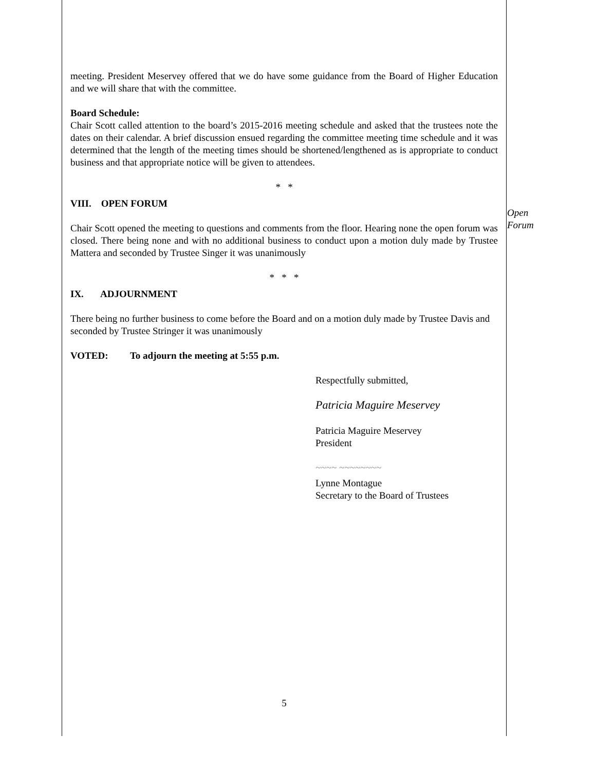meeting. President Meservey offered that we do have some guidance from the Board of Higher Education and we will share that with the committee.
Board Schedule:
Chair Scott called attention to the board’s 2015-2016 meeting schedule and asked that the trustees note the dates on their calendar. A brief discussion ensued regarding the committee meeting time schedule and it was determined that the length of the meeting times should be shortened/lengthened as is appropriate to conduct business and that appropriate notice will be given to attendees.
* *
VIII. OPEN FORUM
Chair Scott opened the meeting to questions and comments from the floor. Hearing none the open forum was closed. There being none and with no additional business to conduct upon a motion duly made by Trustee Mattera and seconded by Trustee Singer it was unanimously
* * *
IX. ADJOURNMENT
There being no further business to come before the Board and on a motion duly made by Trustee Davis and seconded by Trustee Stringer it was unanimously
VOTED: To adjourn the meeting at 5:55 p.m.
Respectfully submitted,
Patricia Maguire Meservey
Patricia Maguire Meservey
President
~~~~ ~~~~~~~~
Lynne Montague
Secretary to the Board of Trustees
5
Open
Forum